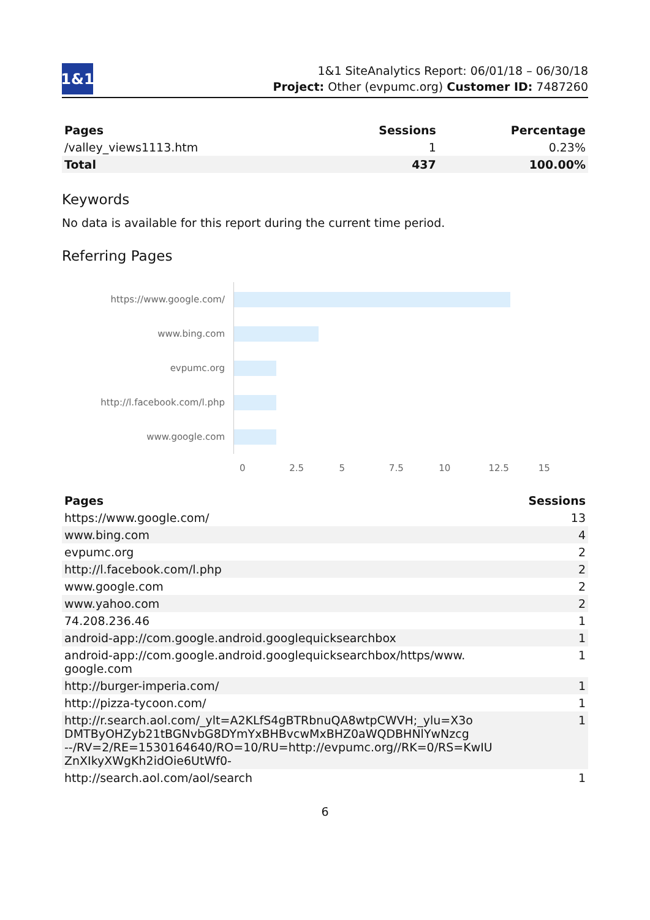1&1
1&1 SiteAnalytics Report: 06/01/18 – 06/30/18
Project: Other (evpumc.org) Customer ID: 7487260
| Pages | Sessions | Percentage |
| --- | --- | --- |
| /valley_views1113.htm | 1 | 0.23% |
| Total | 437 | 100.00% |
Keywords
No data is available for this report during the current time period.
Referring Pages
https://www.google.com/
www.bing.com
evpumc.org
http://l.facebook.com/l.php
www.google.com
0 2.5 5 7.5 10 12.5 15
| Pages | Sessions |
| --- | --- |
| https://www.google.com/ | 13 |
| www.bing.com | 4 |
| evpumc.org | 2 |
| http://l.facebook.com/l.php | 2 |
| www.google.com | 2 |
| www.yahoo.com | 2 |
| 74.208.236.46 | 1 |
| android-app://com.google.android.googlequicksearchbox | 1 |
| android-app://com.google.android.googlequicksearchbox/https/www. google.com | 1 |
| http://burger-imperia.com/ | 1 |
| http://pizza-tycoon.com/ | 1 |
| http://r.search.aol.com/_ylt=A2KLfS4gBTRbnuQA8wtpCWVH;_ylu=X3o DMTByOHZyb21tBGNvbG8DYmYxBHBvcwMxBHZ0aWQDBHNlYwNzcg --/RV=2/RE=1530164640/RO=10/RU=http://evpumc.org//RK=0/RS=KwIU ZnXIkyXWgKh2idOie6UtWf0- | 1 |
| http://search.aol.com/aol/search | 1 |
6